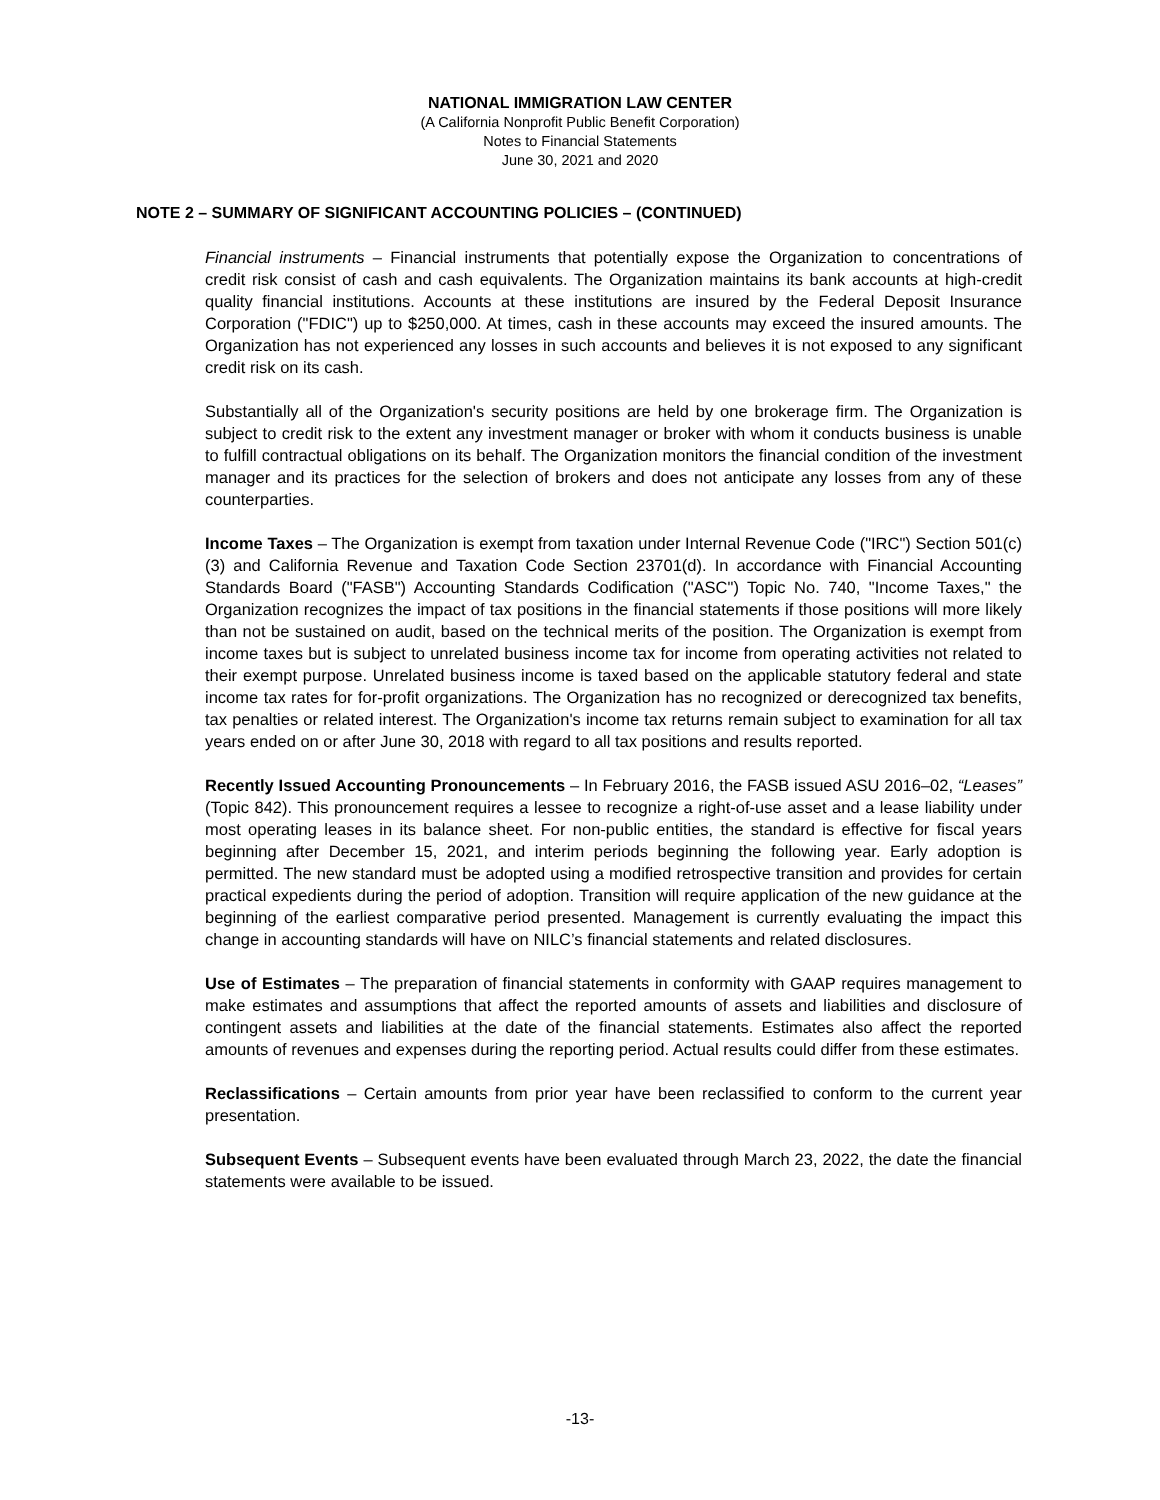NATIONAL IMMIGRATION LAW CENTER
(A California Nonprofit Public Benefit Corporation)
Notes to Financial Statements
June 30, 2021 and 2020
NOTE 2 – SUMMARY OF SIGNIFICANT ACCOUNTING POLICIES – (CONTINUED)
Financial instruments – Financial instruments that potentially expose the Organization to concentrations of credit risk consist of cash and cash equivalents. The Organization maintains its bank accounts at high-credit quality financial institutions. Accounts at these institutions are insured by the Federal Deposit Insurance Corporation ("FDIC") up to $250,000. At times, cash in these accounts may exceed the insured amounts. The Organization has not experienced any losses in such accounts and believes it is not exposed to any significant credit risk on its cash.
Substantially all of the Organization's security positions are held by one brokerage firm. The Organization is subject to credit risk to the extent any investment manager or broker with whom it conducts business is unable to fulfill contractual obligations on its behalf. The Organization monitors the financial condition of the investment manager and its practices for the selection of brokers and does not anticipate any losses from any of these counterparties.
Income Taxes – The Organization is exempt from taxation under Internal Revenue Code ("IRC") Section 501(c)(3) and California Revenue and Taxation Code Section 23701(d). In accordance with Financial Accounting Standards Board ("FASB") Accounting Standards Codification ("ASC") Topic No. 740, "Income Taxes," the Organization recognizes the impact of tax positions in the financial statements if those positions will more likely than not be sustained on audit, based on the technical merits of the position. The Organization is exempt from income taxes but is subject to unrelated business income tax for income from operating activities not related to their exempt purpose. Unrelated business income is taxed based on the applicable statutory federal and state income tax rates for for-profit organizations. The Organization has no recognized or derecognized tax benefits, tax penalties or related interest. The Organization's income tax returns remain subject to examination for all tax years ended on or after June 30, 2018 with regard to all tax positions and results reported.
Recently Issued Accounting Pronouncements – In February 2016, the FASB issued ASU 2016–02, “Leases” (Topic 842). This pronouncement requires a lessee to recognize a right-of-use asset and a lease liability under most operating leases in its balance sheet. For non-public entities, the standard is effective for fiscal years beginning after December 15, 2021, and interim periods beginning the following year. Early adoption is permitted. The new standard must be adopted using a modified retrospective transition and provides for certain practical expedients during the period of adoption. Transition will require application of the new guidance at the beginning of the earliest comparative period presented. Management is currently evaluating the impact this change in accounting standards will have on NILC’s financial statements and related disclosures.
Use of Estimates – The preparation of financial statements in conformity with GAAP requires management to make estimates and assumptions that affect the reported amounts of assets and liabilities and disclosure of contingent assets and liabilities at the date of the financial statements. Estimates also affect the reported amounts of revenues and expenses during the reporting period. Actual results could differ from these estimates.
Reclassifications – Certain amounts from prior year have been reclassified to conform to the current year presentation.
Subsequent Events – Subsequent events have been evaluated through March 23, 2022, the date the financial statements were available to be issued.
-13-